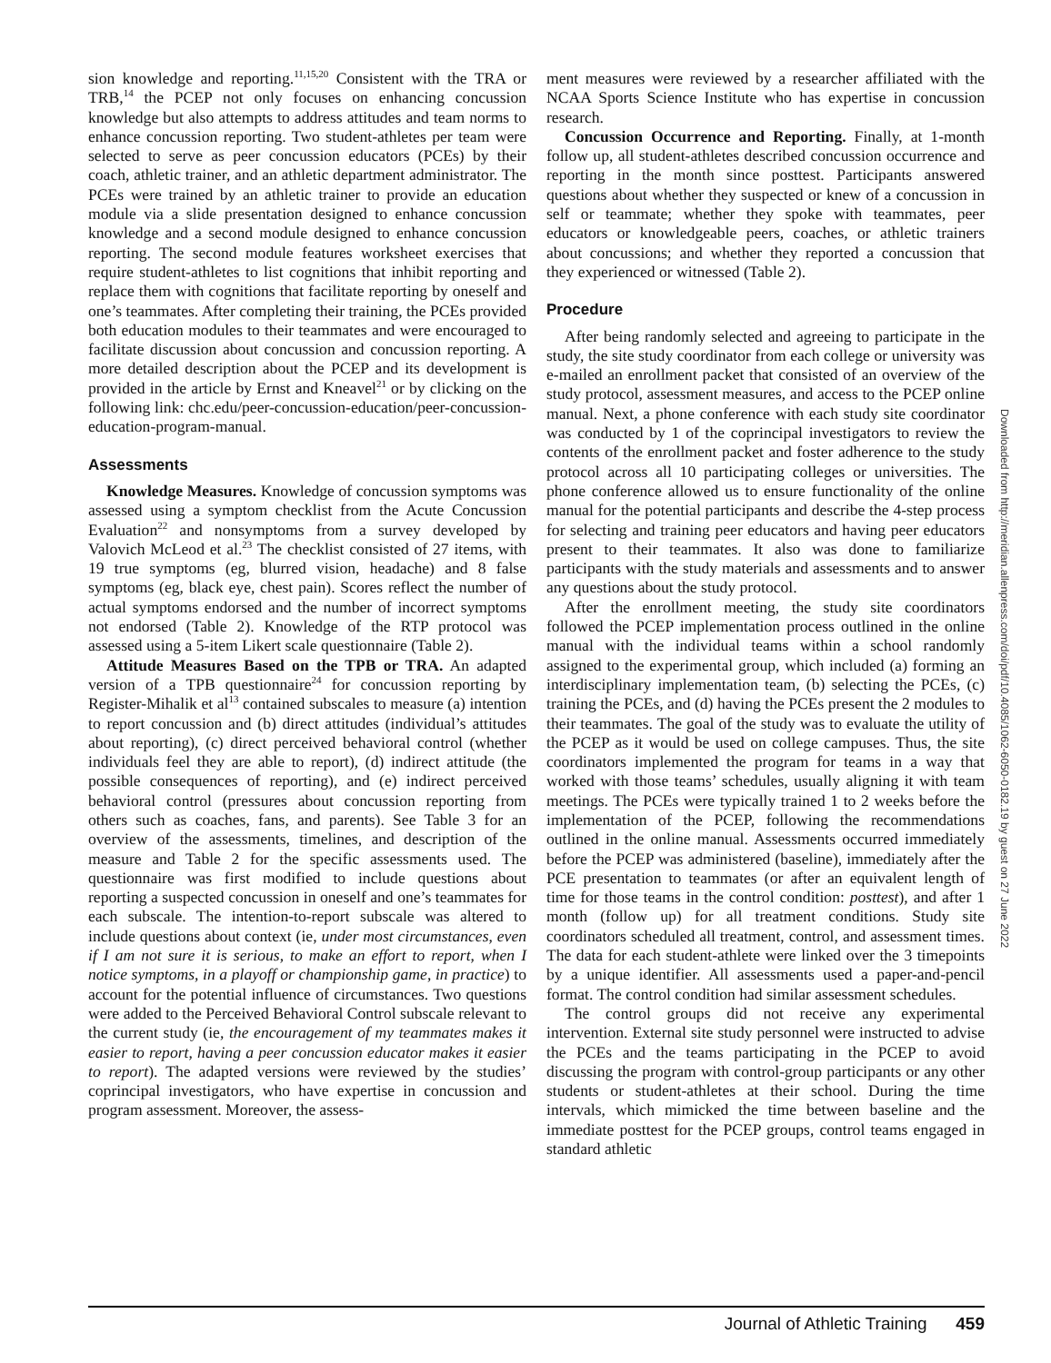sion knowledge and reporting.<sup>11,15,20</sup> Consistent with the TRA or TRB,<sup>14</sup> the PCEP not only focuses on enhancing concussion knowledge but also attempts to address attitudes and team norms to enhance concussion reporting. Two student-athletes per team were selected to serve as peer concussion educators (PCEs) by their coach, athletic trainer, and an athletic department administrator. The PCEs were trained by an athletic trainer to provide an education module via a slide presentation designed to enhance concussion knowledge and a second module designed to enhance concussion reporting. The second module features worksheet exercises that require student-athletes to list cognitions that inhibit reporting and replace them with cognitions that facilitate reporting by oneself and one’s teammates. After completing their training, the PCEs provided both education modules to their teammates and were encouraged to facilitate discussion about concussion and concussion reporting. A more detailed description about the PCEP and its development is provided in the article by Ernst and Kneavel<sup>21</sup> or by clicking on the following link: chc.edu/peer-concussion-education/peer-concussion-education-program-manual.
Assessments
Knowledge Measures. Knowledge of concussion symptoms was assessed using a symptom checklist from the Acute Concussion Evaluation<sup>22</sup> and nonsymptoms from a survey developed by Valovich McLeod et al.<sup>23</sup> The checklist consisted of 27 items, with 19 true symptoms (eg, blurred vision, headache) and 8 false symptoms (eg, black eye, chest pain). Scores reflect the number of actual symptoms endorsed and the number of incorrect symptoms not endorsed (Table 2). Knowledge of the RTP protocol was assessed using a 5-item Likert scale questionnaire (Table 2).
Attitude Measures Based on the TPB or TRA. An adapted version of a TPB questionnaire<sup>24</sup> for concussion reporting by Register-Mihalik et al<sup>13</sup> contained subscales to measure (a) intention to report concussion and (b) direct attitudes (individual’s attitudes about reporting), (c) direct perceived behavioral control (whether individuals feel they are able to report), (d) indirect attitude (the possible consequences of reporting), and (e) indirect perceived behavioral control (pressures about concussion reporting from others such as coaches, fans, and parents). See Table 3 for an overview of the assessments, timelines, and description of the measure and Table 2 for the specific assessments used. The questionnaire was first modified to include questions about reporting a suspected concussion in oneself and one’s teammates for each subscale. The intention-to-report subscale was altered to include questions about context (ie, under most circumstances, even if I am not sure it is serious, to make an effort to report, when I notice symptoms, in a playoff or championship game, in practice) to account for the potential influence of circumstances. Two questions were added to the Perceived Behavioral Control subscale relevant to the current study (ie, the encouragement of my teammates makes it easier to report, having a peer concussion educator makes it easier to report). The adapted versions were reviewed by the studies’ coprincipal investigators, who have expertise in concussion and program assessment. Moreover, the assess-
ment measures were reviewed by a researcher affiliated with the NCAA Sports Science Institute who has expertise in concussion research.
Concussion Occurrence and Reporting. Finally, at 1-month follow up, all student-athletes described concussion occurrence and reporting in the month since posttest. Participants answered questions about whether they suspected or knew of a concussion in self or teammate; whether they spoke with teammates, peer educators or knowledgeable peers, coaches, or athletic trainers about concussions; and whether they reported a concussion that they experienced or witnessed (Table 2).
Procedure
After being randomly selected and agreeing to participate in the study, the site study coordinator from each college or university was e-mailed an enrollment packet that consisted of an overview of the study protocol, assessment measures, and access to the PCEP online manual. Next, a phone conference with each study site coordinator was conducted by 1 of the coprincipal investigators to review the contents of the enrollment packet and foster adherence to the study protocol across all 10 participating colleges or universities. The phone conference allowed us to ensure functionality of the online manual for the potential participants and describe the 4-step process for selecting and training peer educators and having peer educators present to their teammates. It also was done to familiarize participants with the study materials and assessments and to answer any questions about the study protocol.
After the enrollment meeting, the study site coordinators followed the PCEP implementation process outlined in the online manual with the individual teams within a school randomly assigned to the experimental group, which included (a) forming an interdisciplinary implementation team, (b) selecting the PCEs, (c) training the PCEs, and (d) having the PCEs present the 2 modules to their teammates. The goal of the study was to evaluate the utility of the PCEP as it would be used on college campuses. Thus, the site coordinators implemented the program for teams in a way that worked with those teams’ schedules, usually aligning it with team meetings. The PCEs were typically trained 1 to 2 weeks before the implementation of the PCEP, following the recommendations outlined in the online manual. Assessments occurred immediately before the PCEP was administered (baseline), immediately after the PCE presentation to teammates (or after an equivalent length of time for those teams in the control condition: posttest), and after 1 month (follow up) for all treatment conditions. Study site coordinators scheduled all treatment, control, and assessment times. The data for each student-athlete were linked over the 3 timepoints by a unique identifier. All assessments used a paper-and-pencil format. The control condition had similar assessment schedules.
The control groups did not receive any experimental intervention. External site study personnel were instructed to advise the PCEs and the teams participating in the PCEP to avoid discussing the program with control-group participants or any other students or student-athletes at their school. During the time intervals, which mimicked the time between baseline and the immediate posttest for the PCEP groups, control teams engaged in standard athletic
Downloaded from http://meridian.allenpress.com/doi/pdf/10.4085/1062-6050-0182.19 by guest on 27 June 2022
Journal of Athletic Training 459